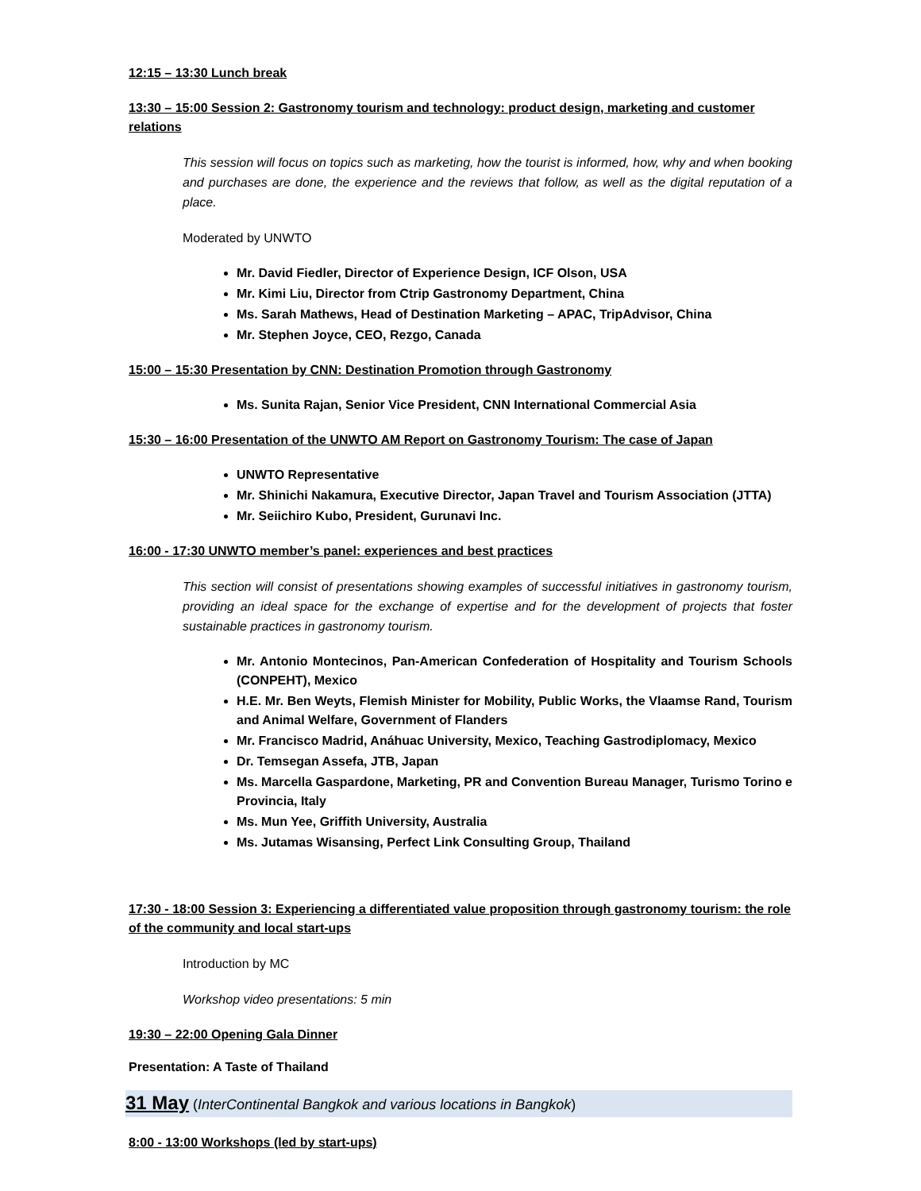12:15 – 13:30 Lunch break
13:30 – 15:00 Session 2: Gastronomy tourism and technology: product design, marketing and customer relations
This session will focus on topics such as marketing, how the tourist is informed, how, why and when booking and purchases are done, the experience and the reviews that follow, as well as the digital reputation of a place.
Moderated by UNWTO
Mr. David Fiedler, Director of Experience Design, ICF Olson, USA
Mr. Kimi Liu, Director from Ctrip Gastronomy Department, China
Ms. Sarah Mathews, Head of Destination Marketing – APAC, TripAdvisor, China
Mr. Stephen Joyce, CEO, Rezgo, Canada
15:00 – 15:30 Presentation by CNN: Destination Promotion through Gastronomy
Ms. Sunita Rajan, Senior Vice President, CNN International Commercial Asia
15:30 – 16:00 Presentation of the UNWTO AM Report on Gastronomy Tourism: The case of Japan
UNWTO Representative
Mr. Shinichi Nakamura, Executive Director, Japan Travel and Tourism Association (JTTA)
Mr. Seiichiro Kubo, President, Gurunavi Inc.
16:00 - 17:30 UNWTO member’s panel: experiences and best practices
This section will consist of presentations showing examples of successful initiatives in gastronomy tourism, providing an ideal space for the exchange of expertise and for the development of projects that foster sustainable practices in gastronomy tourism.
Mr. Antonio Montecinos, Pan-American Confederation of Hospitality and Tourism Schools (CONPEHT), Mexico
H.E. Mr. Ben Weyts, Flemish Minister for Mobility, Public Works, the Vlaamse Rand, Tourism and Animal Welfare, Government of Flanders
Mr. Francisco Madrid, Anáhuac University, Mexico, Teaching Gastrodiplomacy, Mexico
Dr. Temsegan Assefa, JTB, Japan
Ms. Marcella Gaspardone, Marketing, PR and Convention Bureau Manager, Turismo Torino e Provincia, Italy
Ms. Mun Yee, Griffith University, Australia
Ms. Jutamas Wisansing, Perfect Link Consulting Group, Thailand
17:30 - 18:00 Session 3: Experiencing a differentiated value proposition through gastronomy tourism: the role of the community and local start-ups
Introduction by MC
Workshop video presentations: 5 min
19:30 – 22:00 Opening Gala Dinner
Presentation: A Taste of Thailand
31 May (InterContinental Bangkok and various locations in Bangkok)
8:00 - 13:00 Workshops (led by start-ups)